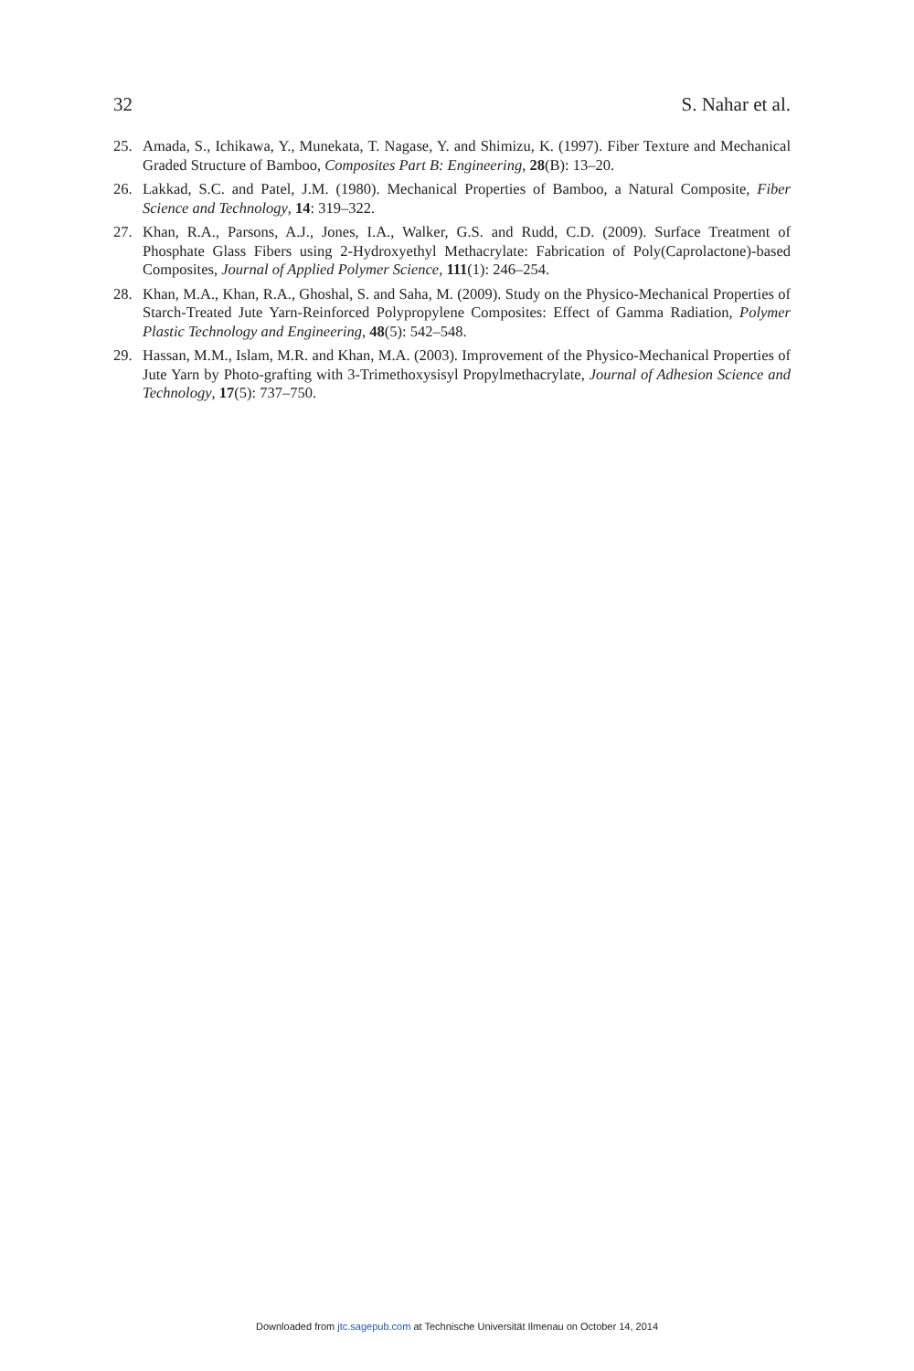32 S. Nahar et al.
25. Amada, S., Ichikawa, Y., Munekata, T. Nagase, Y. and Shimizu, K. (1997). Fiber Texture and Mechanical Graded Structure of Bamboo, Composites Part B: Engineering, 28(B): 13–20.
26. Lakkad, S.C. and Patel, J.M. (1980). Mechanical Properties of Bamboo, a Natural Composite, Fiber Science and Technology, 14: 319–322.
27. Khan, R.A., Parsons, A.J., Jones, I.A., Walker, G.S. and Rudd, C.D. (2009). Surface Treatment of Phosphate Glass Fibers using 2-Hydroxyethyl Methacrylate: Fabrication of Poly(Caprolactone)-based Composites, Journal of Applied Polymer Science, 111(1): 246–254.
28. Khan, M.A., Khan, R.A., Ghoshal, S. and Saha, M. (2009). Study on the Physico-Mechanical Properties of Starch-Treated Jute Yarn-Reinforced Polypropylene Composites: Effect of Gamma Radiation, Polymer Plastic Technology and Engineering, 48(5): 542–548.
29. Hassan, M.M., Islam, M.R. and Khan, M.A. (2003). Improvement of the Physico-Mechanical Properties of Jute Yarn by Photo-grafting with 3-Trimethoxysisyl Propylmethacrylate, Journal of Adhesion Science and Technology, 17(5): 737–750.
Downloaded from jtc.sagepub.com at Technische Universität Ilmenau on October 14, 2014